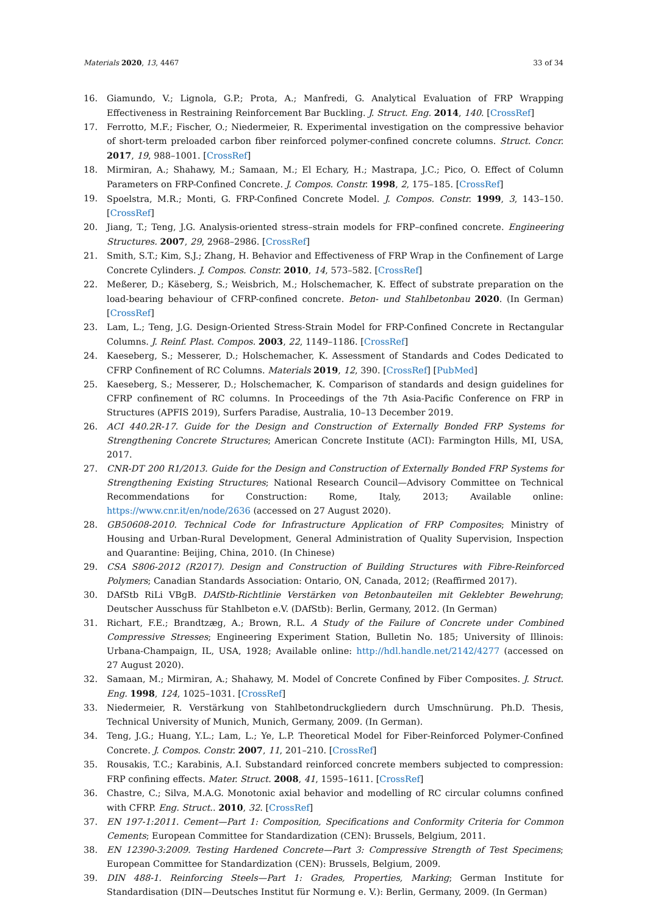Materials 2020, 13, 4467 33 of 34
16. Giamundo, V.; Lignola, G.P.; Prota, A.; Manfredi, G. Analytical Evaluation of FRP Wrapping Effectiveness in Restraining Reinforcement Bar Buckling. J. Struct. Eng. 2014, 140. [CrossRef]
17. Ferrotto, M.F.; Fischer, O.; Niedermeier, R. Experimental investigation on the compressive behavior of short-term preloaded carbon fiber reinforced polymer-confined concrete columns. Struct. Concr. 2017, 19, 988–1001. [CrossRef]
18. Mirmiran, A.; Shahawy, M.; Samaan, M.; El Echary, H.; Mastrapa, J.C.; Pico, O. Effect of Column Parameters on FRP-Confined Concrete. J. Compos. Constr. 1998, 2, 175–185. [CrossRef]
19. Spoelstra, M.R.; Monti, G. FRP-Confined Concrete Model. J. Compos. Constr. 1999, 3, 143–150. [CrossRef]
20. Jiang, T.; Teng, J.G. Analysis-oriented stress–strain models for FRP–confined concrete. Engineering Structures. 2007, 29, 2968–2986. [CrossRef]
21. Smith, S.T.; Kim, S.J.; Zhang, H. Behavior and Effectiveness of FRP Wrap in the Confinement of Large Concrete Cylinders. J. Compos. Constr. 2010, 14, 573–582. [CrossRef]
22. Meßerer, D.; Käseberg, S.; Weisbrich, M.; Holschemacher, K. Effect of substrate preparation on the load-bearing behaviour of CFRP-confined concrete. Beton- und Stahlbetonbau 2020. (In German) [CrossRef]
23. Lam, L.; Teng, J.G. Design-Oriented Stress-Strain Model for FRP-Confined Concrete in Rectangular Columns. J. Reinf. Plast. Compos. 2003, 22, 1149–1186. [CrossRef]
24. Kaeseberg, S.; Messerer, D.; Holschemacher, K. Assessment of Standards and Codes Dedicated to CFRP Confinement of RC Columns. Materials 2019, 12, 390. [CrossRef] [PubMed]
25. Kaeseberg, S.; Messerer, D.; Holschemacher, K. Comparison of standards and design guidelines for CFRP confinement of RC columns. In Proceedings of the 7th Asia-Pacific Conference on FRP in Structures (APFIS 2019), Surfers Paradise, Australia, 10–13 December 2019.
26. ACI 440.2R-17. Guide for the Design and Construction of Externally Bonded FRP Systems for Strengthening Concrete Structures; American Concrete Institute (ACI): Farmington Hills, MI, USA, 2017.
27. CNR-DT 200 R1/2013. Guide for the Design and Construction of Externally Bonded FRP Systems for Strengthening Existing Structures; National Research Council—Advisory Committee on Technical Recommendations for Construction: Rome, Italy, 2013; Available online: https://www.cnr.it/en/node/2636 (accessed on 27 August 2020).
28. GB50608-2010. Technical Code for Infrastructure Application of FRP Composites; Ministry of Housing and Urban-Rural Development, General Administration of Quality Supervision, Inspection and Quarantine: Beijing, China, 2010. (In Chinese)
29. CSA S806-2012 (R2017). Design and Construction of Building Structures with Fibre-Reinforced Polymers; Canadian Standards Association: Ontario, ON, Canada, 2012; (Reaffirmed 2017).
30. DAfStb RiLi VBgB. DAfStb-Richtlinie Verstärken von Betonbauteilen mit Geklebter Bewehrung; Deutscher Ausschuss für Stahlbeton e.V. (DAfStb): Berlin, Germany, 2012. (In German)
31. Richart, F.E.; Brandtzæg, A.; Brown, R.L. A Study of the Failure of Concrete under Combined Compressive Stresses; Engineering Experiment Station, Bulletin No. 185; University of Illinois: Urbana-Champaign, IL, USA, 1928; Available online: http://hdl.handle.net/2142/4277 (accessed on 27 August 2020).
32. Samaan, M.; Mirmiran, A.; Shahawy, M. Model of Concrete Confined by Fiber Composites. J. Struct. Eng. 1998, 124, 1025–1031. [CrossRef]
33. Niedermeier, R. Verstärkung von Stahlbetondruckgliedern durch Umschnürung. Ph.D. Thesis, Technical University of Munich, Munich, Germany, 2009. (In German).
34. Teng, J.G.; Huang, Y.L.; Lam, L.; Ye, L.P. Theoretical Model for Fiber-Reinforced Polymer-Confined Concrete. J. Compos. Constr. 2007, 11, 201–210. [CrossRef]
35. Rousakis, T.C.; Karabinis, A.I. Substandard reinforced concrete members subjected to compression: FRP confining effects. Mater. Struct. 2008, 41, 1595–1611. [CrossRef]
36. Chastre, C.; Silva, M.A.G. Monotonic axial behavior and modelling of RC circular columns confined with CFRP. Eng. Struct.. 2010, 32. [CrossRef]
37. EN 197-1:2011. Cement—Part 1: Composition, Specifications and Conformity Criteria for Common Cements; European Committee for Standardization (CEN): Brussels, Belgium, 2011.
38. EN 12390-3:2009. Testing Hardened Concrete—Part 3: Compressive Strength of Test Specimens; European Committee for Standardization (CEN): Brussels, Belgium, 2009.
39. DIN 488-1. Reinforcing Steels—Part 1: Grades, Properties, Marking; German Institute for Standardisation (DIN—Deutsches Institut für Normung e. V.): Berlin, Germany, 2009. (In German)